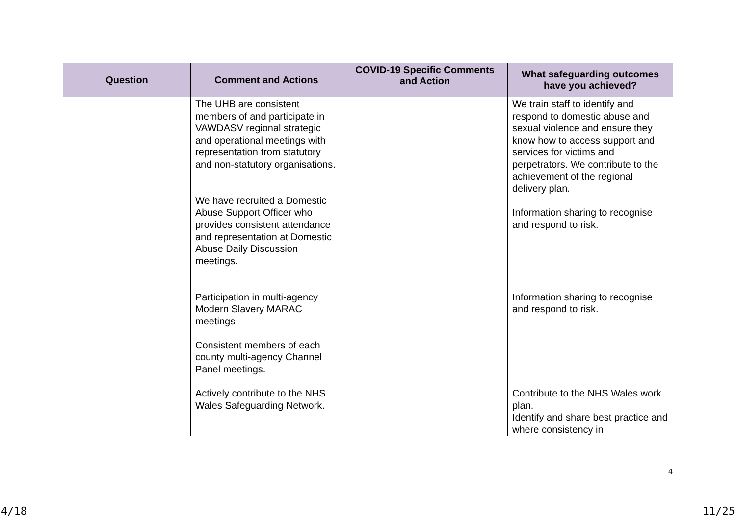| Question | Comment and Actions | COVID-19 Specific Comments and Action | What safeguarding outcomes have you achieved? |
| --- | --- | --- | --- |
| | The UHB are consistent members of and participate in VAWDASV regional strategic and operational meetings with representation from statutory and non-statutory organisations. We have recruited a Domestic Abuse Support Officer who provides consistent attendance and representation at Domestic Abuse Daily Discussion meetings. Participation in multi-agency Modern Slavery MARAC meetings Consistent members of each county multi-agency Channel Panel meetings. Actively contribute to the NHS Wales Safeguarding Network. | | We train staff to identify and respond to domestic abuse and sexual violence and ensure they know how to access support and services for victims and perpetrators. We contribute to the achievement of the regional delivery plan. Information sharing to recognise and respond to risk. Information sharing to recognise and respond to risk. Contribute to the NHS Wales work plan. Identify and share best practice and where consistency in |
4
4/18 11/25